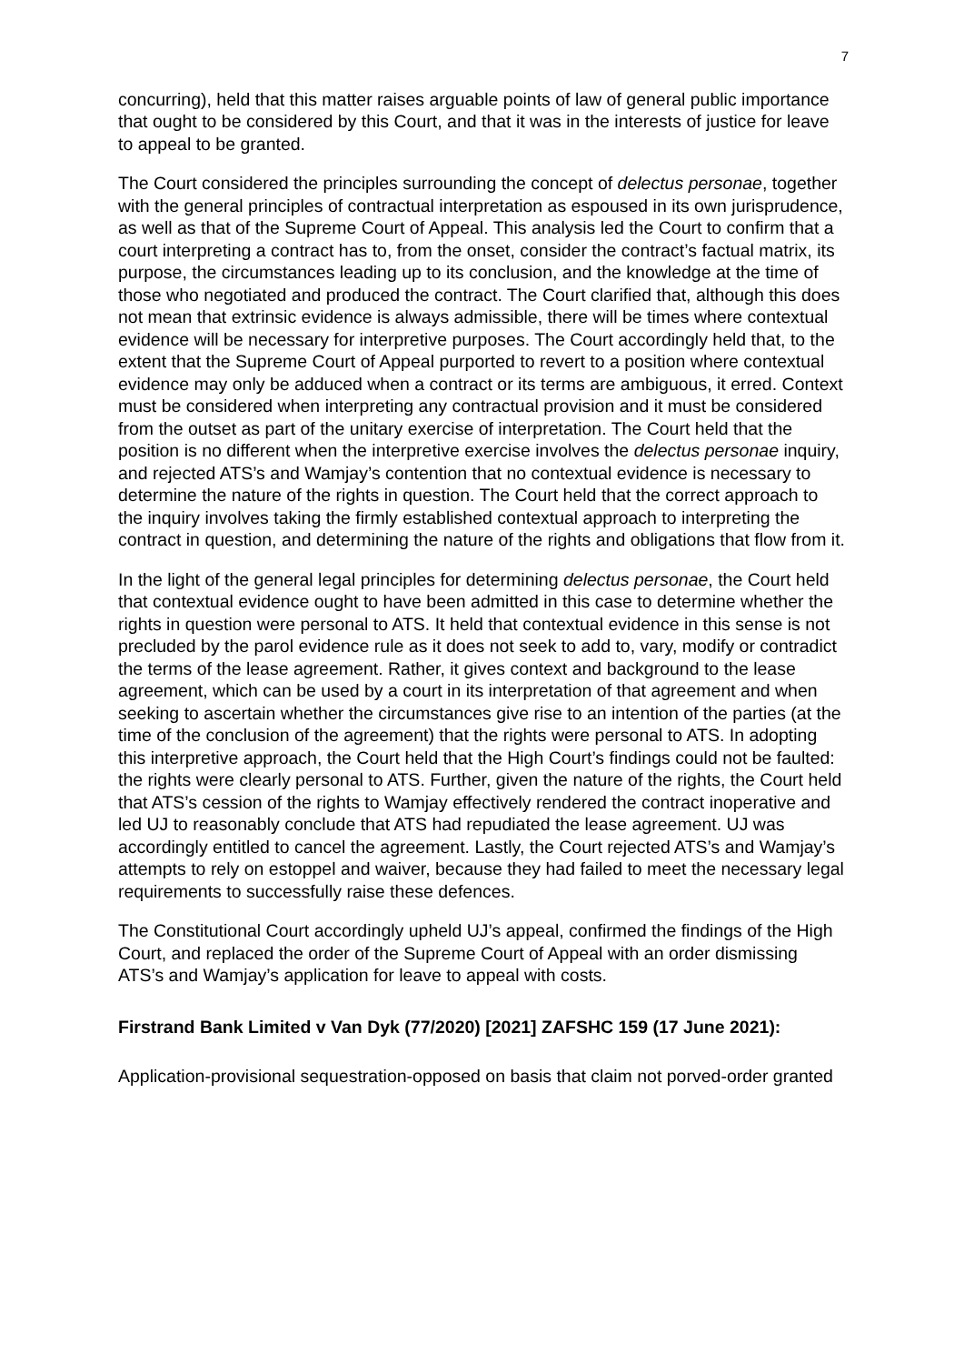7
concurring), held that this matter raises arguable points of law of general public importance that ought to be considered by this Court, and that it was in the interests of justice for leave to appeal to be granted.
The Court considered the principles surrounding the concept of delectus personae, together with the general principles of contractual interpretation as espoused in its own jurisprudence, as well as that of the Supreme Court of Appeal. This analysis led the Court to confirm that a court interpreting a contract has to, from the onset, consider the contract’s factual matrix, its purpose, the circumstances leading up to its conclusion, and the knowledge at the time of those who negotiated and produced the contract. The Court clarified that, although this does not mean that extrinsic evidence is always admissible, there will be times where contextual evidence will be necessary for interpretive purposes. The Court accordingly held that, to the extent that the Supreme Court of Appeal purported to revert to a position where contextual evidence may only be adduced when a contract or its terms are ambiguous, it erred. Context must be considered when interpreting any contractual provision and it must be considered from the outset as part of the unitary exercise of interpretation. The Court held that the position is no different when the interpretive exercise involves the delectus personae inquiry, and rejected ATS’s and Wamjay’s contention that no contextual evidence is necessary to determine the nature of the rights in question. The Court held that the correct approach to the inquiry involves taking the firmly established contextual approach to interpreting the contract in question, and determining the nature of the rights and obligations that flow from it.
In the light of the general legal principles for determining delectus personae, the Court held that contextual evidence ought to have been admitted in this case to determine whether the rights in question were personal to ATS. It held that contextual evidence in this sense is not precluded by the parol evidence rule as it does not seek to add to, vary, modify or contradict the terms of the lease agreement. Rather, it gives context and background to the lease agreement, which can be used by a court in its interpretation of that agreement and when seeking to ascertain whether the circumstances give rise to an intention of the parties (at the time of the conclusion of the agreement) that the rights were personal to ATS. In adopting this interpretive approach, the Court held that the High Court’s findings could not be faulted: the rights were clearly personal to ATS. Further, given the nature of the rights, the Court held that ATS’s cession of the rights to Wamjay effectively rendered the contract inoperative and led UJ to reasonably conclude that ATS had repudiated the lease agreement. UJ was accordingly entitled to cancel the agreement. Lastly, the Court rejected ATS’s and Wamjay’s attempts to rely on estoppel and waiver, because they had failed to meet the necessary legal requirements to successfully raise these defences.
The Constitutional Court accordingly upheld UJ’s appeal, confirmed the findings of the High Court, and replaced the order of the Supreme Court of Appeal with an order dismissing ATS’s and Wamjay’s application for leave to appeal with costs.
Firstrand Bank Limited v Van Dyk (77/2020) [2021] ZAFSHC 159 (17 June 2021):
Application-provisional sequestration-opposed on basis that claim not porved-order granted